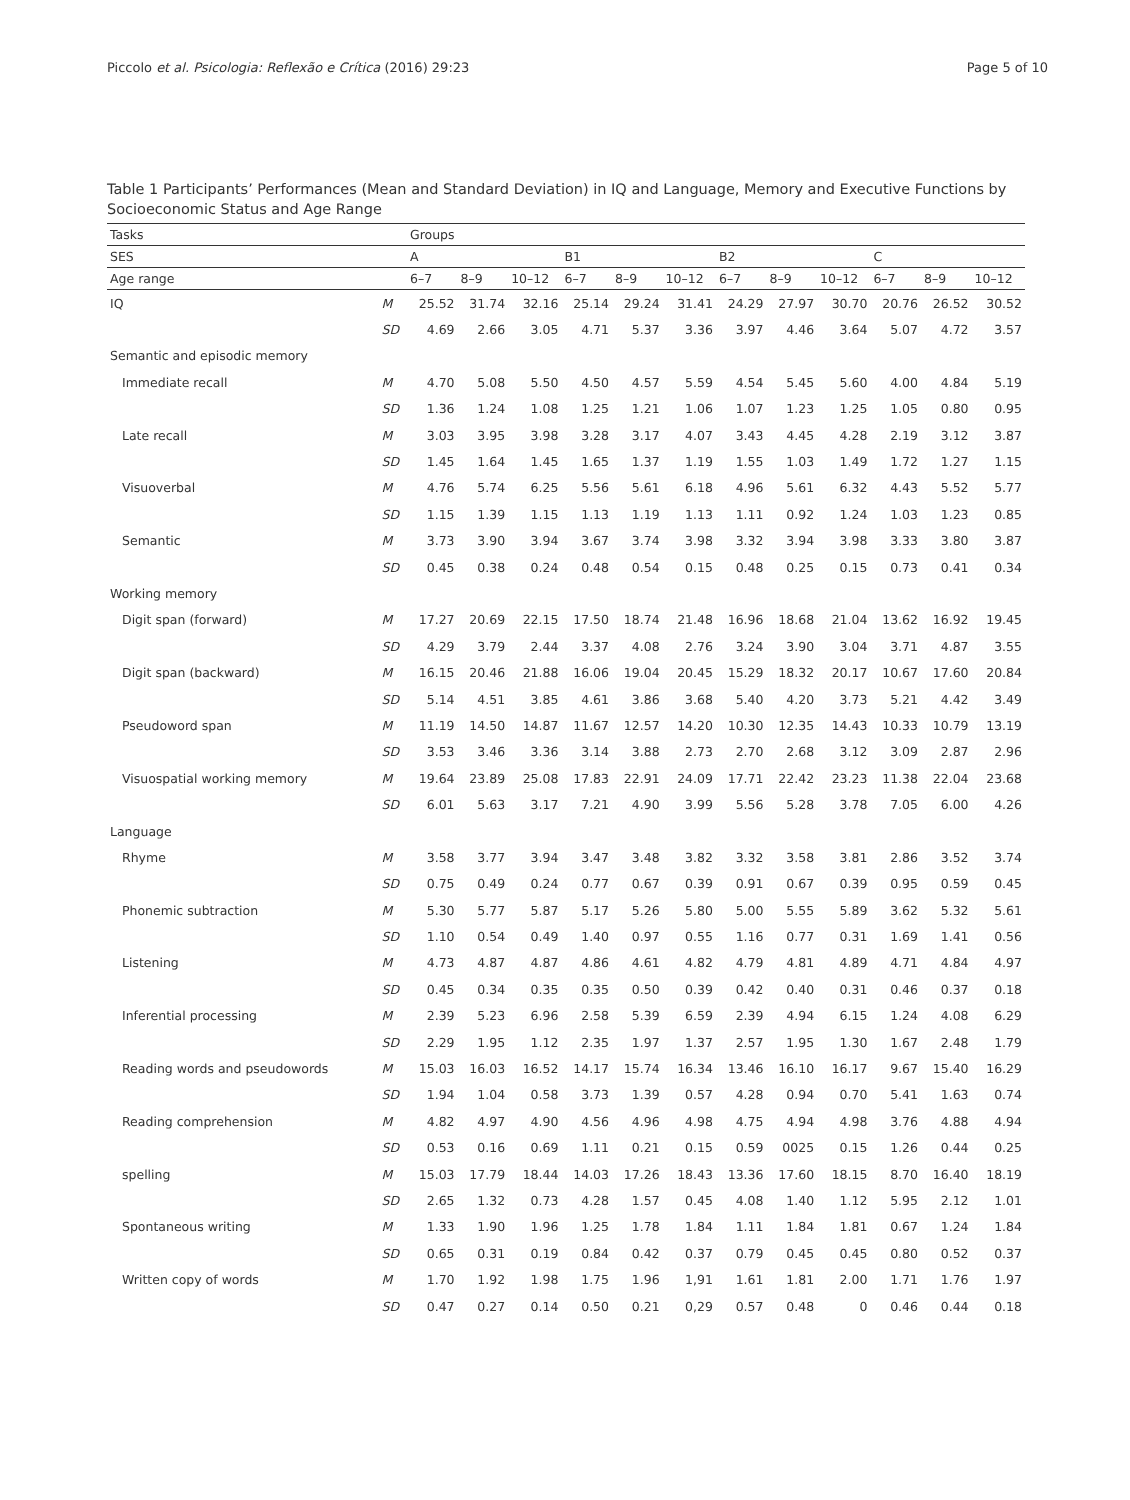Piccolo et al. Psicologia: Reflexão e Crítica (2016) 29:23 Page 5 of 10
Table 1 Participants’ Performances (Mean and Standard Deviation) in IQ and Language, Memory and Executive Functions by Socioeconomic Status and Age Range
| Tasks | | Groups | | | | | | | | | | | |
| --- | --- | --- | --- | --- | --- | --- | --- | --- | --- | --- | --- | --- | --- |
| SES | | A | | | B1 | | | B2 | | | C | | |
| Age range | | 6–7 | 8–9 | 10–12 | 6–7 | 8–9 | 10–12 | 6–7 | 8–9 | 10–12 | 6–7 | 8–9 | 10–12 |
| IQ | M | 25.52 | 31.74 | 32.16 | 25.14 | 29.24 | 31.41 | 24.29 | 27.97 | 30.70 | 20.76 | 26.52 | 30.52 |
| | SD | 4.69 | 2.66 | 3.05 | 4.71 | 5.37 | 3.36 | 3.97 | 4.46 | 3.64 | 5.07 | 4.72 | 3.57 |
| Semantic and episodic memory | | | | | | | | | | | | | |
| Immediate recall | M | 4.70 | 5.08 | 5.50 | 4.50 | 4.57 | 5.59 | 4.54 | 5.45 | 5.60 | 4.00 | 4.84 | 5.19 |
| | SD | 1.36 | 1.24 | 1.08 | 1.25 | 1.21 | 1.06 | 1.07 | 1.23 | 1.25 | 1.05 | 0.80 | 0.95 |
| Late recall | M | 3.03 | 3.95 | 3.98 | 3.28 | 3.17 | 4.07 | 3.43 | 4.45 | 4.28 | 2.19 | 3.12 | 3.87 |
| | SD | 1.45 | 1.64 | 1.45 | 1.65 | 1.37 | 1.19 | 1.55 | 1.03 | 1.49 | 1.72 | 1.27 | 1.15 |
| Visuoverbal | M | 4.76 | 5.74 | 6.25 | 5.56 | 5.61 | 6.18 | 4.96 | 5.61 | 6.32 | 4.43 | 5.52 | 5.77 |
| | SD | 1.15 | 1.39 | 1.15 | 1.13 | 1.19 | 1.13 | 1.11 | 0.92 | 1.24 | 1.03 | 1.23 | 0.85 |
| Semantic | M | 3.73 | 3.90 | 3.94 | 3.67 | 3.74 | 3.98 | 3.32 | 3.94 | 3.98 | 3.33 | 3.80 | 3.87 |
| | SD | 0.45 | 0.38 | 0.24 | 0.48 | 0.54 | 0.15 | 0.48 | 0.25 | 0.15 | 0.73 | 0.41 | 0.34 |
| Working memory | | | | | | | | | | | | | |
| Digit span (forward) | M | 17.27 | 20.69 | 22.15 | 17.50 | 18.74 | 21.48 | 16.96 | 18.68 | 21.04 | 13.62 | 16.92 | 19.45 |
| | SD | 4.29 | 3.79 | 2.44 | 3.37 | 4.08 | 2.76 | 3.24 | 3.90 | 3.04 | 3.71 | 4.87 | 3.55 |
| Digit span (backward) | M | 16.15 | 20.46 | 21.88 | 16.06 | 19.04 | 20.45 | 15.29 | 18.32 | 20.17 | 10.67 | 17.60 | 20.84 |
| | SD | 5.14 | 4.51 | 3.85 | 4.61 | 3.86 | 3.68 | 5.40 | 4.20 | 3.73 | 5.21 | 4.42 | 3.49 |
| Pseudoword span | M | 11.19 | 14.50 | 14.87 | 11.67 | 12.57 | 14.20 | 10.30 | 12.35 | 14.43 | 10.33 | 10.79 | 13.19 |
| | SD | 3.53 | 3.46 | 3.36 | 3.14 | 3.88 | 2.73 | 2.70 | 2.68 | 3.12 | 3.09 | 2.87 | 2.96 |
| Visuospatial working memory | M | 19.64 | 23.89 | 25.08 | 17.83 | 22.91 | 24.09 | 17.71 | 22.42 | 23.23 | 11.38 | 22.04 | 23.68 |
| | SD | 6.01 | 5.63 | 3.17 | 7.21 | 4.90 | 3.99 | 5.56 | 5.28 | 3.78 | 7.05 | 6.00 | 4.26 |
| Language | | | | | | | | | | | | | |
| Rhyme | M | 3.58 | 3.77 | 3.94 | 3.47 | 3.48 | 3.82 | 3.32 | 3.58 | 3.81 | 2.86 | 3.52 | 3.74 |
| | SD | 0.75 | 0.49 | 0.24 | 0.77 | 0.67 | 0.39 | 0.91 | 0.67 | 0.39 | 0.95 | 0.59 | 0.45 |
| Phonemic subtraction | M | 5.30 | 5.77 | 5.87 | 5.17 | 5.26 | 5.80 | 5.00 | 5.55 | 5.89 | 3.62 | 5.32 | 5.61 |
| | SD | 1.10 | 0.54 | 0.49 | 1.40 | 0.97 | 0.55 | 1.16 | 0.77 | 0.31 | 1.69 | 1.41 | 0.56 |
| Listening | M | 4.73 | 4.87 | 4.87 | 4.86 | 4.61 | 4.82 | 4.79 | 4.81 | 4.89 | 4.71 | 4.84 | 4.97 |
| | SD | 0.45 | 0.34 | 0.35 | 0.35 | 0.50 | 0.39 | 0.42 | 0.40 | 0.31 | 0.46 | 0.37 | 0.18 |
| Inferential processing | M | 2.39 | 5.23 | 6.96 | 2.58 | 5.39 | 6.59 | 2.39 | 4.94 | 6.15 | 1.24 | 4.08 | 6.29 |
| | SD | 2.29 | 1.95 | 1.12 | 2.35 | 1.97 | 1.37 | 2.57 | 1.95 | 1.30 | 1.67 | 2.48 | 1.79 |
| Reading words and pseudowords | M | 15.03 | 16.03 | 16.52 | 14.17 | 15.74 | 16.34 | 13.46 | 16.10 | 16.17 | 9.67 | 15.40 | 16.29 |
| | SD | 1.94 | 1.04 | 0.58 | 3.73 | 1.39 | 0.57 | 4.28 | 0.94 | 0.70 | 5.41 | 1.63 | 0.74 |
| Reading comprehension | M | 4.82 | 4.97 | 4.90 | 4.56 | 4.96 | 4.98 | 4.75 | 4.94 | 4.98 | 3.76 | 4.88 | 4.94 |
| | SD | 0.53 | 0.16 | 0.69 | 1.11 | 0.21 | 0.15 | 0.59 | 0025 | 0.15 | 1.26 | 0.44 | 0.25 |
| spelling | M | 15.03 | 17.79 | 18.44 | 14.03 | 17.26 | 18.43 | 13.36 | 17.60 | 18.15 | 8.70 | 16.40 | 18.19 |
| | SD | 2.65 | 1.32 | 0.73 | 4.28 | 1.57 | 0.45 | 4.08 | 1.40 | 1.12 | 5.95 | 2.12 | 1.01 |
| Spontaneous writing | M | 1.33 | 1.90 | 1.96 | 1.25 | 1.78 | 1.84 | 1.11 | 1.84 | 1.81 | 0.67 | 1.24 | 1.84 |
| | SD | 0.65 | 0.31 | 0.19 | 0.84 | 0.42 | 0.37 | 0.79 | 0.45 | 0.45 | 0.80 | 0.52 | 0.37 |
| Written copy of words | M | 1.70 | 1.92 | 1.98 | 1.75 | 1.96 | 1,91 | 1.61 | 1.81 | 2.00 | 1.71 | 1.76 | 1.97 |
| | SD | 0.47 | 0.27 | 0.14 | 0.50 | 0.21 | 0,29 | 0.57 | 0.48 | 0 | 0.46 | 0.44 | 0.18 |